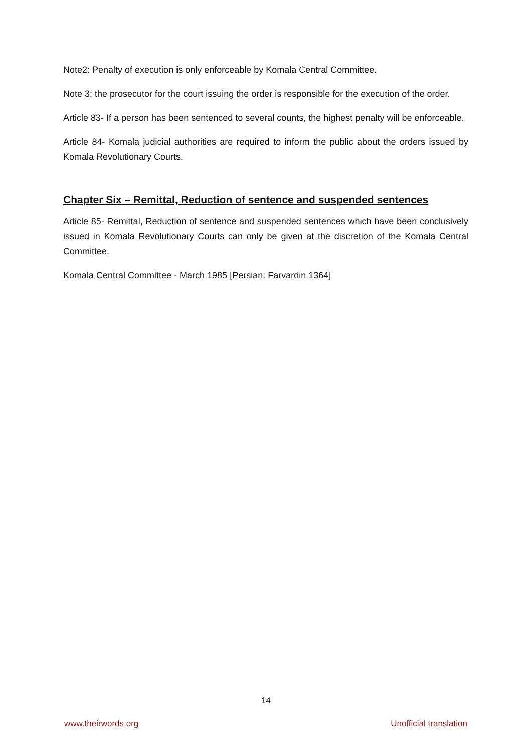Note2: Penalty of execution is only enforceable by Komala Central Committee.
Note 3: the prosecutor for the court issuing the order is responsible for the execution of the order.
Article 83- If a person has been sentenced to several counts, the highest penalty will be enforceable.
Article 84- Komala judicial authorities are required to inform the public about the orders issued by Komala Revolutionary Courts.
Chapter Six – Remittal, Reduction of sentence and suspended sentences
Article 85- Remittal, Reduction of sentence and suspended sentences which have been conclusively issued in Komala Revolutionary Courts can only be given at the discretion of the Komala Central Committee.
Komala Central Committee - March 1985 [Persian: Farvardin 1364]
14
www.theirwords.org Unofficial translation